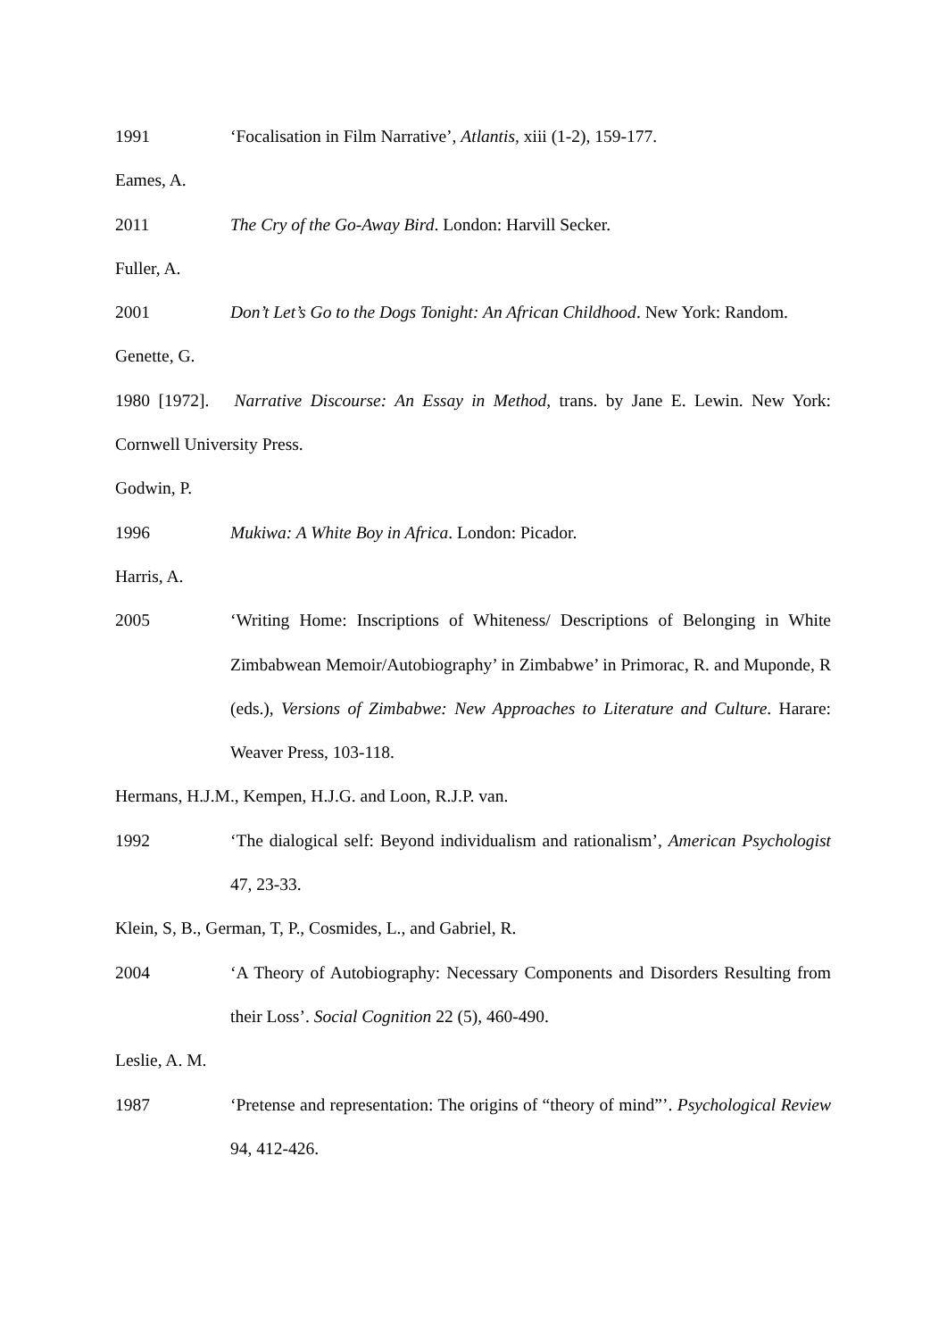1991 ‘Focalisation in Film Narrative’, Atlantis, xiii (1-2), 159-177.
Eames, A.
2011 The Cry of the Go-Away Bird. London: Harvill Secker.
Fuller, A.
2001 Don’t Let’s Go to the Dogs Tonight: An African Childhood. New York: Random.
Genette, G.
1980 [1972]. Narrative Discourse: An Essay in Method, trans. by Jane E. Lewin. New York: Cornwell University Press.
Godwin, P.
1996 Mukiwa: A White Boy in Africa. London: Picador.
Harris, A.
2005 ‘Writing Home: Inscriptions of Whiteness/ Descriptions of Belonging in White Zimbabwean Memoir/Autobiography’ in Zimbabwe’ in Primorac, R. and Muponde, R (eds.), Versions of Zimbabwe: New Approaches to Literature and Culture. Harare: Weaver Press, 103-118.
Hermans, H.J.M., Kempen, H.J.G. and Loon, R.J.P. van.
1992 ‘The dialogical self: Beyond individualism and rationalism’, American Psychologist 47, 23-33.
Klein, S, B., German, T, P., Cosmides, L., and Gabriel, R.
2004 ‘A Theory of Autobiography: Necessary Components and Disorders Resulting from their Loss’. Social Cognition 22 (5), 460-490.
Leslie, A. M.
1987 ‘Pretense and representation: The origins of “theory of mind”’. Psychological Review 94, 412-426.